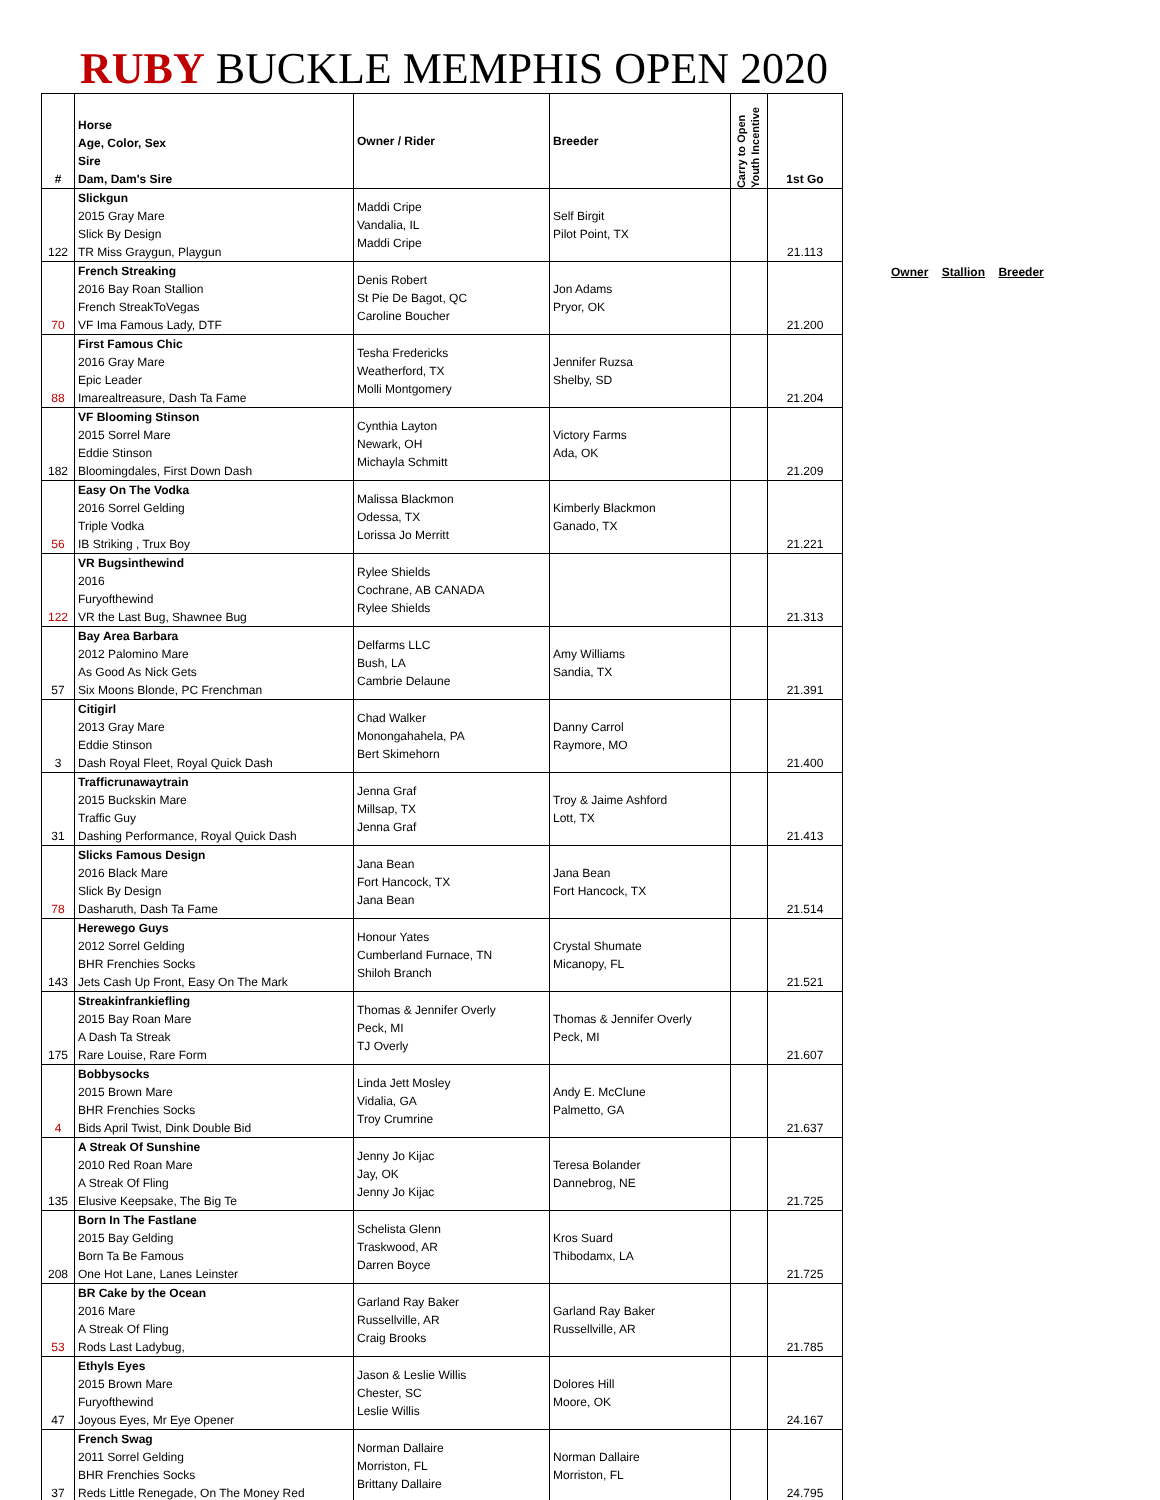RUBY BUCKLE MEMPHIS OPEN 2020
| # | Horse Age, Color, Sex Sire Dam, Dam's Sire | Owner / Rider | Breeder | Carry to Open Youth Incentive | 1st Go |
| --- | --- | --- | --- | --- | --- |
| 122 | Slickgun 2015 Gray Mare Slick By Design TR Miss Graygun, Playgun | Maddi Cripe Vandalia, IL Maddi Cripe | Self Birgit Pilot Point, TX | | 21.113 |
| 70 | French Streaking 2016 Bay Roan Stallion French StreakToVegas VF Ima Famous Lady, DTF | Denis Robert St Pie De Bagot, QC Caroline Boucher | Jon Adams Pryor, OK | | 21.200 |
| 88 | First Famous Chic 2016 Gray Mare Epic Leader Imarealtreasure, Dash Ta Fame | Tesha Fredericks Weatherford, TX Molli Montgomery | Jennifer Ruzsa Shelby, SD | | 21.204 |
| 182 | VF Blooming Stinson 2015 Sorrel Mare Eddie Stinson Bloomingdales, First Down Dash | Cynthia Layton Newark, OH Michayla Schmitt | Victory Farms Ada, OK | | 21.209 |
| 56 | Easy On The Vodka 2016 Sorrel Gelding Triple Vodka IB Striking , Trux Boy | Malissa Blackmon Odessa, TX Lorissa Jo Merritt | Kimberly Blackmon Ganado, TX | | 21.221 |
| 122 | VR Bugsinthewind 2016 Furyofthewind VR the Last Bug, Shawnee Bug | Rylee Shields Cochrane, AB CANADA Rylee Shields | | | 21.313 |
| 57 | Bay Area Barbara 2012 Palomino Mare As Good As Nick Gets Six Moons Blonde, PC Frenchman | Delfarms LLC Bush, LA Cambrie Delaune | Amy Williams Sandia, TX | | 21.391 |
| 3 | Citigirl 2013 Gray Mare Eddie Stinson Dash Royal Fleet, Royal Quick Dash | Chad Walker Monongahahela, PA Bert Skimehorn | Danny Carrol Raymore, MO | | 21.400 |
| 31 | Trafficrunawaytrain 2015 Buckskin Mare Traffic Guy Dashing Performance, Royal Quick Dash | Jenna Graf Millsap, TX Jenna Graf | Troy & Jaime Ashford Lott, TX | | 21.413 |
| 78 | Slicks Famous Design 2016 Black Mare Slick By Design Dasharuth, Dash Ta Fame | Jana Bean Fort Hancock, TX Jana Bean | Jana Bean Fort Hancock, TX | | 21.514 |
| 143 | Herewego Guys 2012 Sorrel Gelding BHR Frenchies Socks Jets Cash Up Front, Easy On The Mark | Honour Yates Cumberland Furnace, TN Shiloh Branch | Crystal Shumate Micanopy, FL | | 21.521 |
| 175 | Streakinfrankiefling 2015 Bay Roan Mare A Dash Ta Streak Rare Louise, Rare Form | Thomas & Jennifer Overly Peck, MI TJ Overly | Thomas & Jennifer Overly Peck, MI | | 21.607 |
| 4 | Bobbysocks 2015 Brown Mare BHR Frenchies Socks Bids April Twist, Dink Double Bid | Linda Jett Mosley Vidalia, GA Troy Crumrine | Andy E. McClune Palmetto, GA | | 21.637 |
| 135 | A Streak Of Sunshine 2010 Red Roan Mare A Streak Of Fling Elusive Keepsake, The Big Te | Jenny Jo Kijac Jay, OK Jenny Jo Kijac | Teresa Bolander Dannebrog, NE | | 21.725 |
| 208 | Born In The Fastlane 2015 Bay Gelding Born Ta Be Famous One Hot Lane, Lanes Leinster | Schelista Glenn Traskwood, AR Darren Boyce | Kros Suard Thibodamx, LA | | 21.725 |
| 53 | BR Cake by the Ocean 2016 Mare A Streak Of Fling Rods Last Ladybug, | Garland Ray Baker Russellville, AR Craig Brooks | Garland Ray Baker Russellville, AR | | 21.785 |
| 47 | Ethyls Eyes 2015 Brown Mare Furyofthewind Joyous Eyes, Mr Eye Opener | Jason & Leslie Willis Chester, SC Leslie Willis | Dolores Hill Moore, OK | | 24.167 |
| 37 | French Swag 2011 Sorrel Gelding BHR Frenchies Socks Reds Little Renegade, On The Money Red | Norman Dallaire Morriston, FL Brittany Dallaire | Norman Dallaire Morriston, FL | | 24.795 |
Owner Stallion Breeder